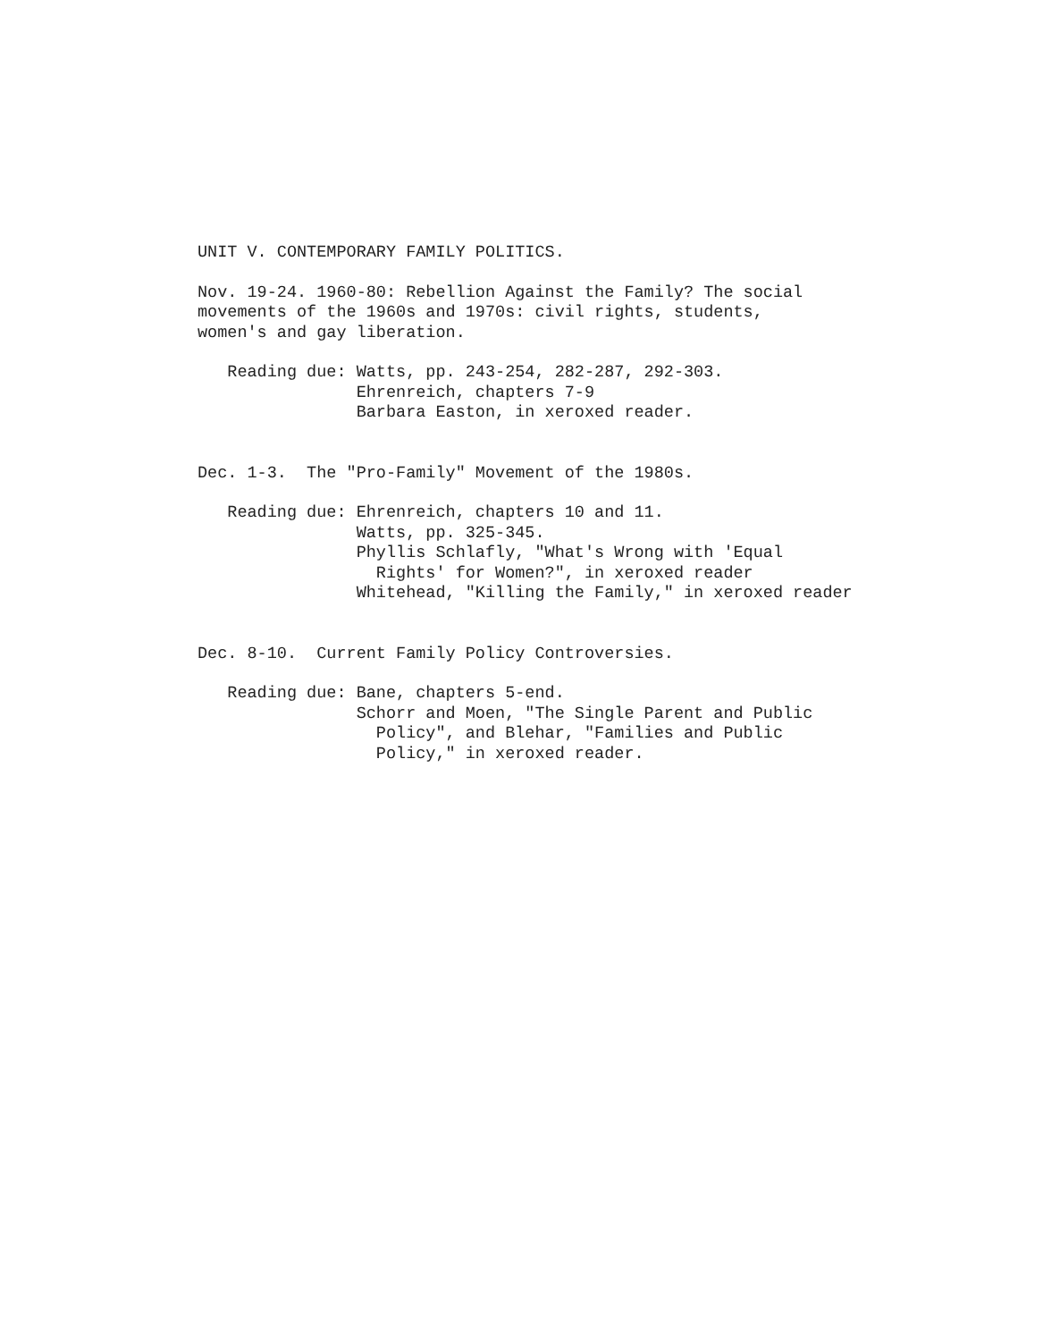UNIT V. CONTEMPORARY FAMILY POLITICS.
Nov. 19-24. 1960-80: Rebellion Against the Family? The social movements of the 1960s and 1970s: civil rights, students, women's and gay liberation.
Reading due: Watts, pp. 243-254, 282-287, 292-303. Ehrenreich, chapters 7-9 Barbara Easton, in xeroxed reader.
Dec. 1-3. The "Pro-Family" Movement of the 1980s.
Reading due: Ehrenreich, chapters 10 and 11. Watts, pp. 325-345. Phyllis Schlafly, "What's Wrong with 'Equal Rights' for Women?", in xeroxed reader Whitehead, "Killing the Family," in xeroxed reader
Dec. 8-10. Current Family Policy Controversies.
Reading due: Bane, chapters 5-end. Schorr and Moen, "The Single Parent and Public Policy", and Blehar, "Families and Public Policy," in xeroxed reader.